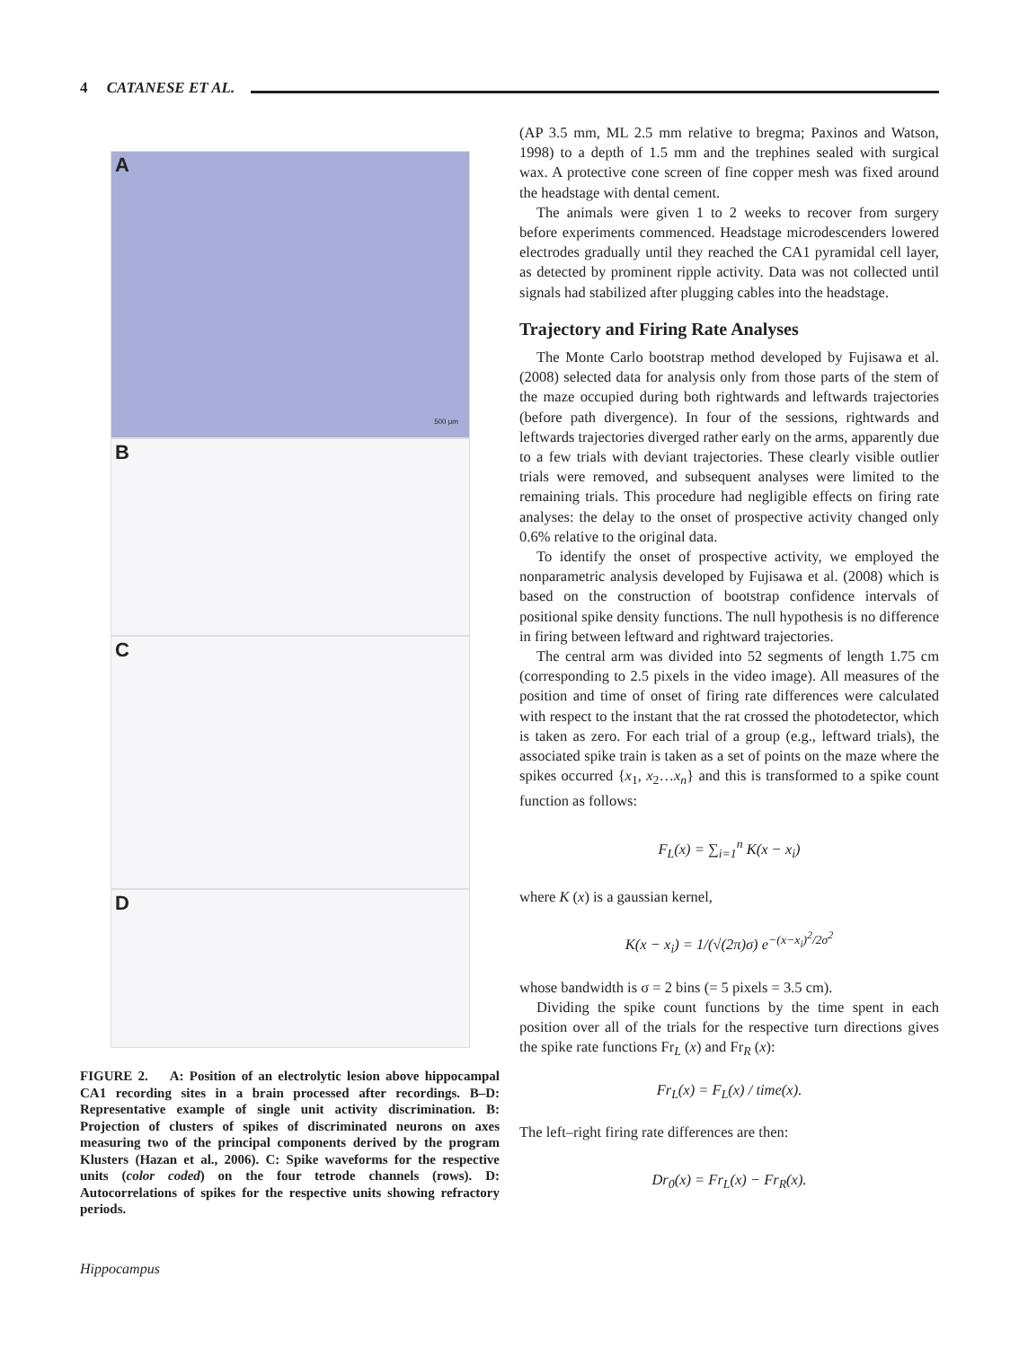4 CATANESE ET AL.
A
500 μm
B
C
D
FIGURE 2. A: Position of an electrolytic lesion above hippocampal CA1 recording sites in a brain processed after recordings. B–D: Representative example of single unit activity discrimination. B: Projection of clusters of spikes of discriminated neurons on axes measuring two of the principal components derived by the program Klusters (Hazan et al., 2006). C: Spike waveforms for the respective units (color coded) on the four tetrode channels (rows). D: Autocorrelations of spikes for the respective units showing refractory periods.
(AP 3.5 mm, ML 2.5 mm relative to bregma; Paxinos and Watson, 1998) to a depth of 1.5 mm and the trephines sealed with surgical wax. A protective cone screen of fine copper mesh was fixed around the headstage with dental cement.
The animals were given 1 to 2 weeks to recover from surgery before experiments commenced. Headstage microdescenders lowered electrodes gradually until they reached the CA1 pyramidal cell layer, as detected by prominent ripple activity. Data was not collected until signals had stabilized after plugging cables into the headstage.
Trajectory and Firing Rate Analyses
The Monte Carlo bootstrap method developed by Fujisawa et al. (2008) selected data for analysis only from those parts of the stem of the maze occupied during both rightwards and leftwards trajectories (before path divergence). In four of the sessions, rightwards and leftwards trajectories diverged rather early on the arms, apparently due to a few trials with deviant trajectories. These clearly visible outlier trials were removed, and subsequent analyses were limited to the remaining trials. This procedure had negligible effects on firing rate analyses: the delay to the onset of prospective activity changed only 0.6% relative to the original data.
To identify the onset of prospective activity, we employed the nonparametric analysis developed by Fujisawa et al. (2008) which is based on the construction of bootstrap confidence intervals of positional spike density functions. The null hypothesis is no difference in firing between leftward and rightward trajectories.
The central arm was divided into 52 segments of length 1.75 cm (corresponding to 2.5 pixels in the video image). All measures of the position and time of onset of firing rate differences were calculated with respect to the instant that the rat crossed the photodetector, which is taken as zero. For each trial of a group (e.g., leftward trials), the associated spike train is taken as a set of points on the maze where the spikes occurred {x<sub>1</sub>, x<sub>2</sub>…x<sub>n</sub>} and this is transformed to a spike count function as follows:
F<sub>L</sub>(x) = ∑<sub>i=1</sub><sup>n</sup> K(x − x<sub>i</sub>)
where K (x) is a gaussian kernel,
K(x − x<sub>i</sub>) = 1/(√(2π)σ) e<sup>−(x−x<sub>i</sub>)<sup>2</sup>/2σ<sup>2</sup></sup>
whose bandwidth is σ = 2 bins (= 5 pixels = 3.5 cm).
Dividing the spike count functions by the time spent in each position over all of the trials for the respective turn directions gives the spike rate functions Fr<sub>L</sub> (x) and Fr<sub>R</sub> (x):
Fr<sub>L</sub>(x) = F<sub>L</sub>(x) / time(x).
The left–right firing rate differences are then:
Dr<sub>0</sub>(x) = Fr<sub>L</sub>(x) − Fr<sub>R</sub>(x).
Hippocampus